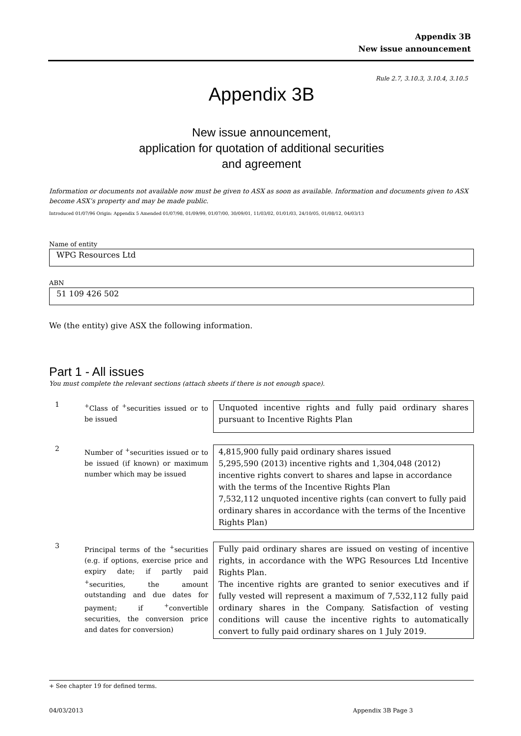Appendix 3B
New issue announcement
Rule 2.7, 3.10.3, 3.10.4, 3.10.5
Appendix 3B
New issue announcement,
application for quotation of additional securities
and agreement
Information or documents not available now must be given to ASX as soon as available. Information and documents given to ASX become ASX’s property and may be made public.
Introduced 01/07/96 Origin: Appendix 5 Amended 01/07/98, 01/09/99, 01/07/00, 30/09/01, 11/03/02, 01/01/03, 24/10/05, 01/08/12, 04/03/13
Name of entity
WPG Resources Ltd
ABN
51 109 426 502
We (the entity) give ASX the following information.
Part 1 - All issues
You must complete the relevant sections (attach sheets if there is not enough space).
1
<sup>+</sup>Class of <sup>+</sup>securities issued or to be issued
Unquoted incentive rights and fully paid ordinary shares pursuant to Incentive Rights Plan
2
Number of <sup>+</sup>securities issued or to be issued (if known) or maximum number which may be issued
4,815,900 fully paid ordinary shares issued
5,295,590 (2013) incentive rights and 1,304,048 (2012) incentive rights convert to shares and lapse in accordance with the terms of the Incentive Rights Plan
7,532,112 unquoted incentive rights (can convert to fully paid ordinary shares in accordance with the terms of the Incentive Rights Plan)
3
Principal terms of the <sup>+</sup>securities (e.g. if options, exercise price and expiry date; if partly paid <sup>+</sup>securities, the amount outstanding and due dates for payment; if <sup>+</sup>convertible securities, the conversion price and dates for conversion)
Fully paid ordinary shares are issued on vesting of incentive rights, in accordance with the WPG Resources Ltd Incentive Rights Plan.
The incentive rights are granted to senior executives and if fully vested will represent a maximum of 7,532,112 fully paid ordinary shares in the Company. Satisfaction of vesting conditions will cause the incentive rights to automatically convert to fully paid ordinary shares on 1 July 2019.
+ See chapter 19 for defined terms.
04/03/2013 Appendix 3B Page 3